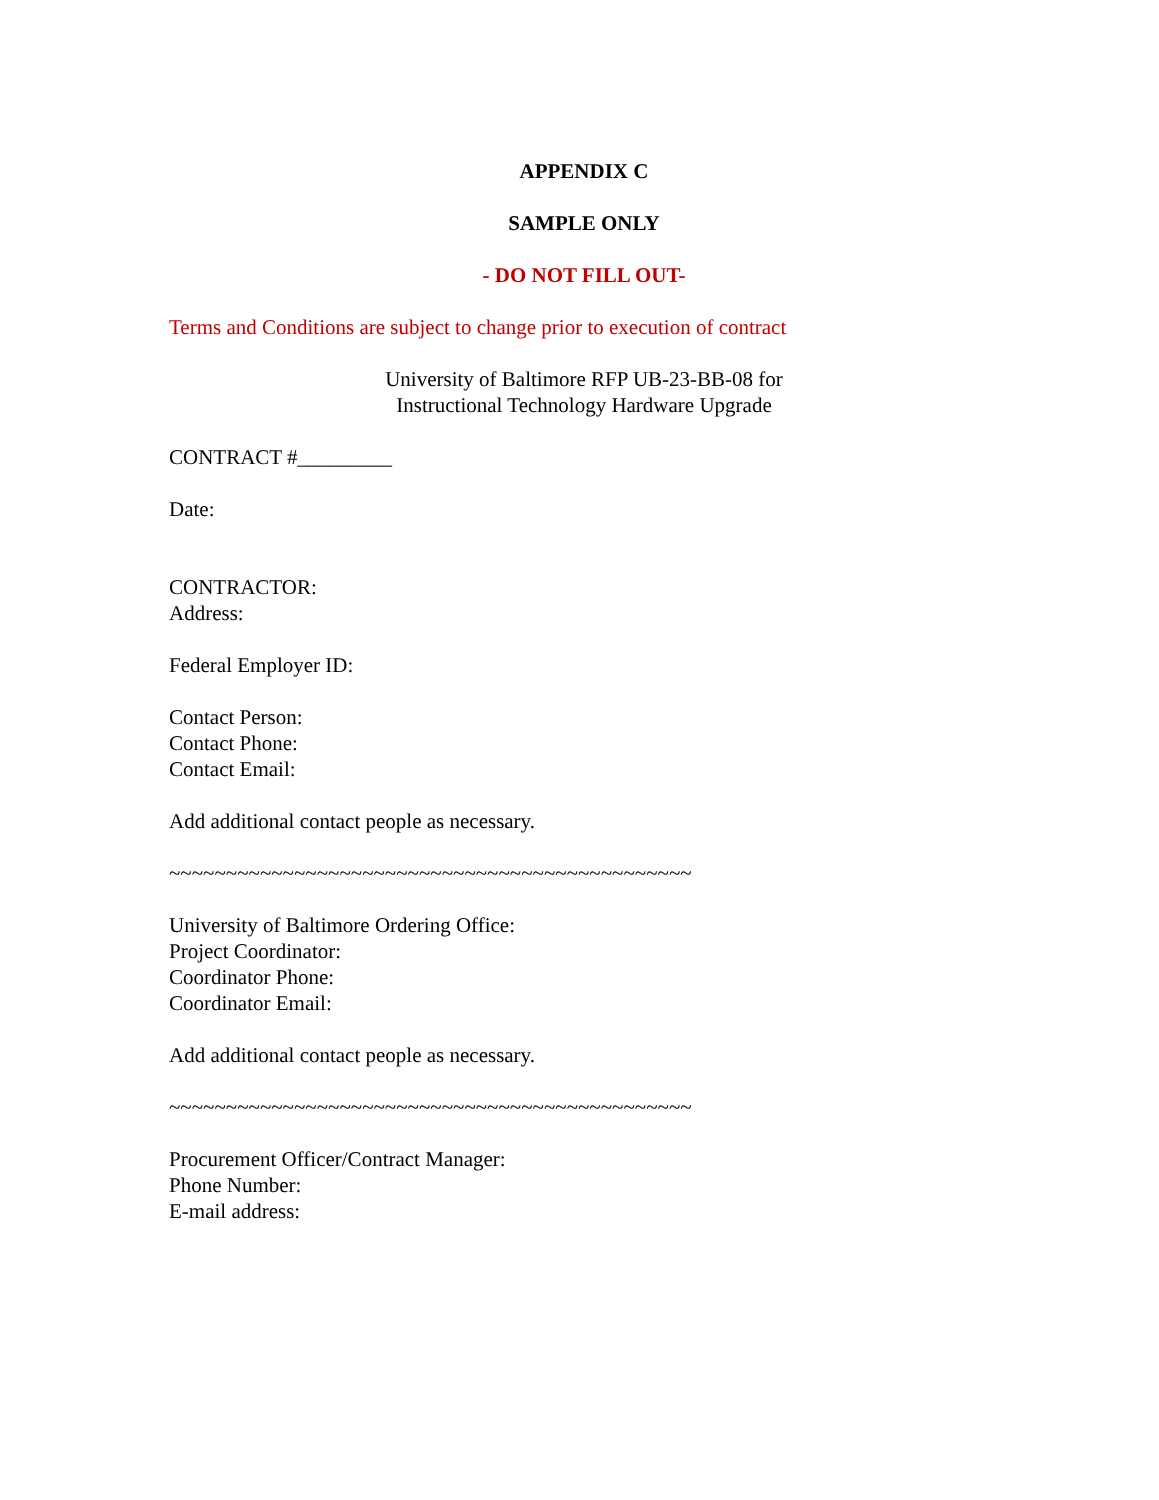APPENDIX C
SAMPLE ONLY
- DO NOT FILL OUT-
Terms and Conditions are subject to change prior to execution of contract
University of Baltimore RFP UB-23-BB-08 for
Instructional Technology Hardware Upgrade
CONTRACT #_________
Date:
CONTRACTOR:
Address:
Federal Employer ID:
Contact Person:
Contact Phone:
Contact Email:
Add additional contact people as necessary.
~~~~~~~~~~~~~~~~~~~~~~~~~~~~~~~~~~~~~~~~~~~~~~
University of Baltimore Ordering Office:
Project Coordinator:
Coordinator Phone:
Coordinator Email:
Add additional contact people as necessary.
~~~~~~~~~~~~~~~~~~~~~~~~~~~~~~~~~~~~~~~~~~~~~~
Procurement Officer/Contract Manager:
Phone Number:
E-mail address: